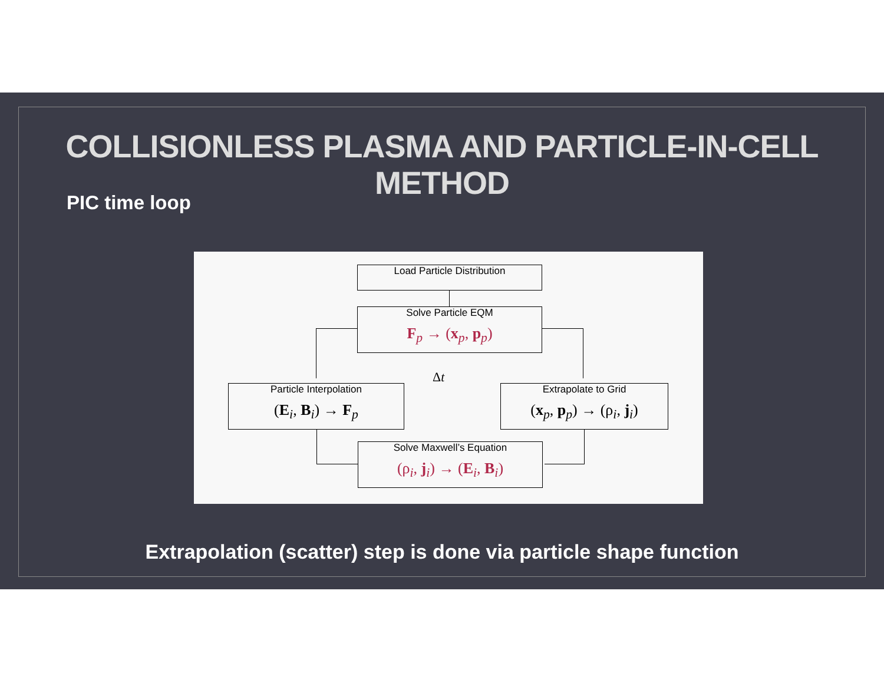COLLISIONLESS PLASMA AND PARTICLE-IN-CELL METHOD
PIC time loop
Load Particle Distribution
Solve Particle EQM
F<sub>p</sub> → (x<sub>p</sub>, p<sub>p</sub>)
Δt
Particle Interpolation
(E<sub>i</sub>, B<sub>i</sub>) → F<sub>p</sub>
Extrapolate to Grid
(x<sub>p</sub>, p<sub>p</sub>) → (ρ<sub>i</sub>, j<sub>i</sub>)
Solve Maxwell’s Equation
(ρ<sub>i</sub>, j<sub>i</sub>) → (E<sub>i</sub>, B<sub>i</sub>)
Extrapolation (scatter) step is done via particle shape function